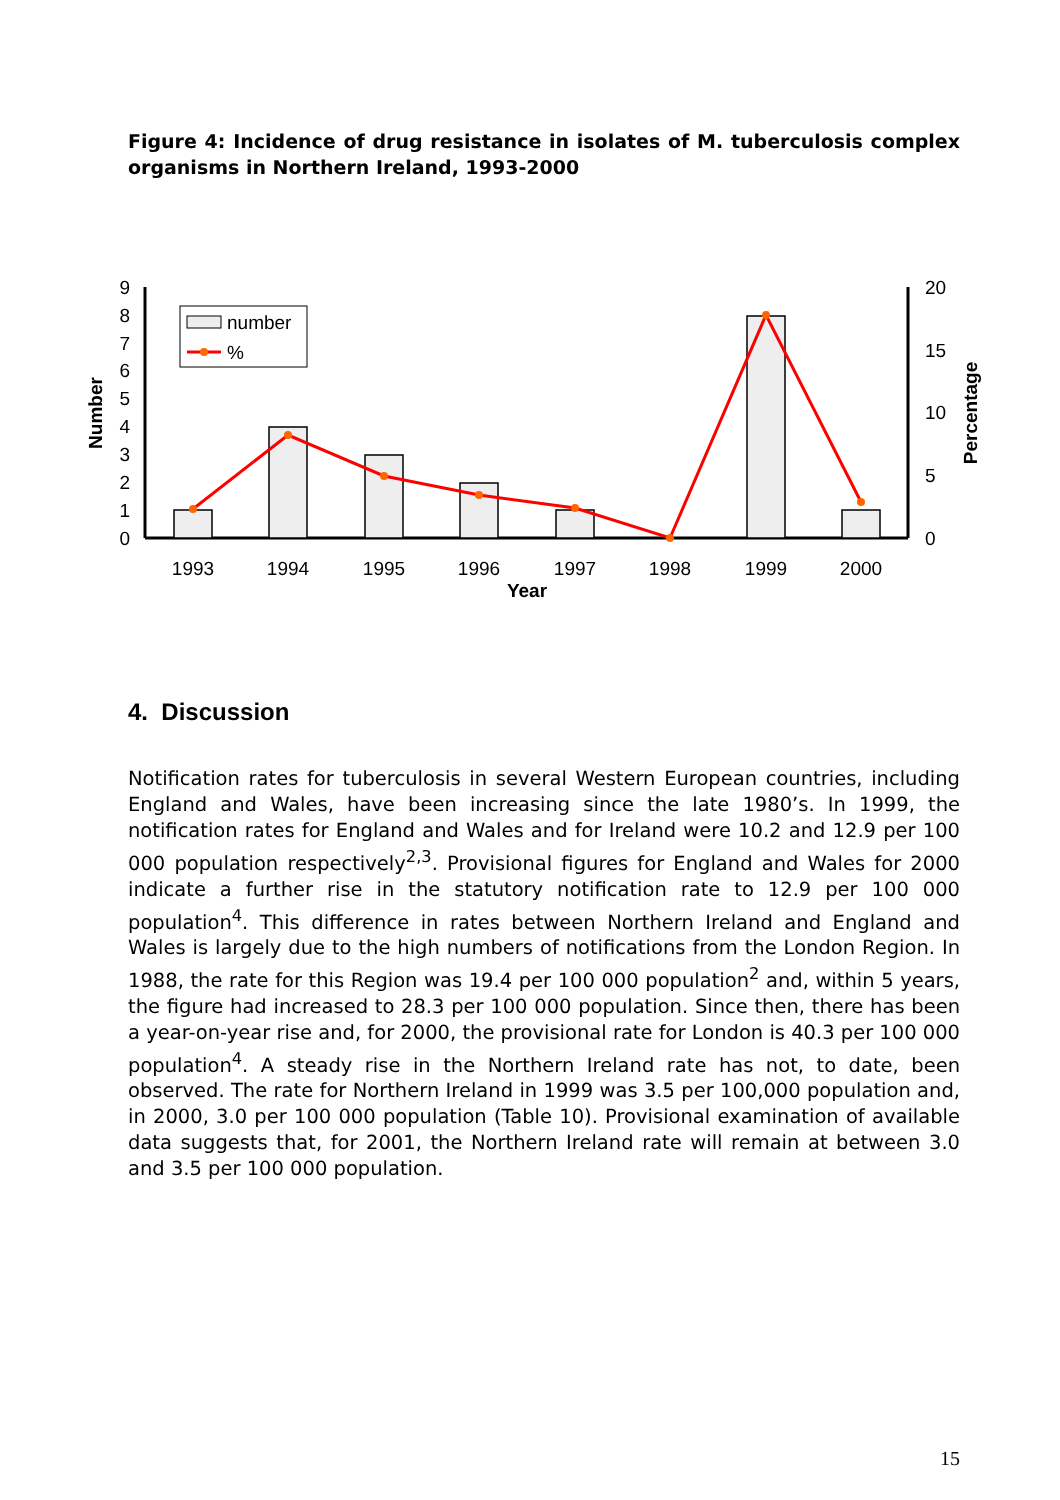Figure 4: Incidence of drug resistance in isolates of M. tuberculosis complex organisms in Northern Ireland, 1993-2000
9
8
7
6
5
4
3
2
1
0
20
15
10
5
0
1993
1994
1995
1996
1997
1998
1999
2000
Year
Number
Percentage
number
%
4. Discussion
Notification rates for tuberculosis in several Western European countries, including England and Wales, have been increasing since the late 1980’s. In 1999, the notification rates for England and Wales and for Ireland were 10.2 and 12.9 per 100 000 population respectively<sup>2,3</sup>. Provisional figures for England and Wales for 2000 indicate a further rise in the statutory notification rate to 12.9 per 100 000 population<sup>4</sup>. This difference in rates between Northern Ireland and England and Wales is largely due to the high numbers of notifications from the London Region. In 1988, the rate for this Region was 19.4 per 100 000 population<sup>2</sup> and, within 5 years, the figure had increased to 28.3 per 100 000 population. Since then, there has been a year-on-year rise and, for 2000, the provisional rate for London is 40.3 per 100 000 population<sup>4</sup>. A steady rise in the Northern Ireland rate has not, to date, been observed. The rate for Northern Ireland in 1999 was 3.5 per 100,000 population and, in 2000, 3.0 per 100 000 population (Table 10). Provisional examination of available data suggests that, for 2001, the Northern Ireland rate will remain at between 3.0 and 3.5 per 100 000 population.
15